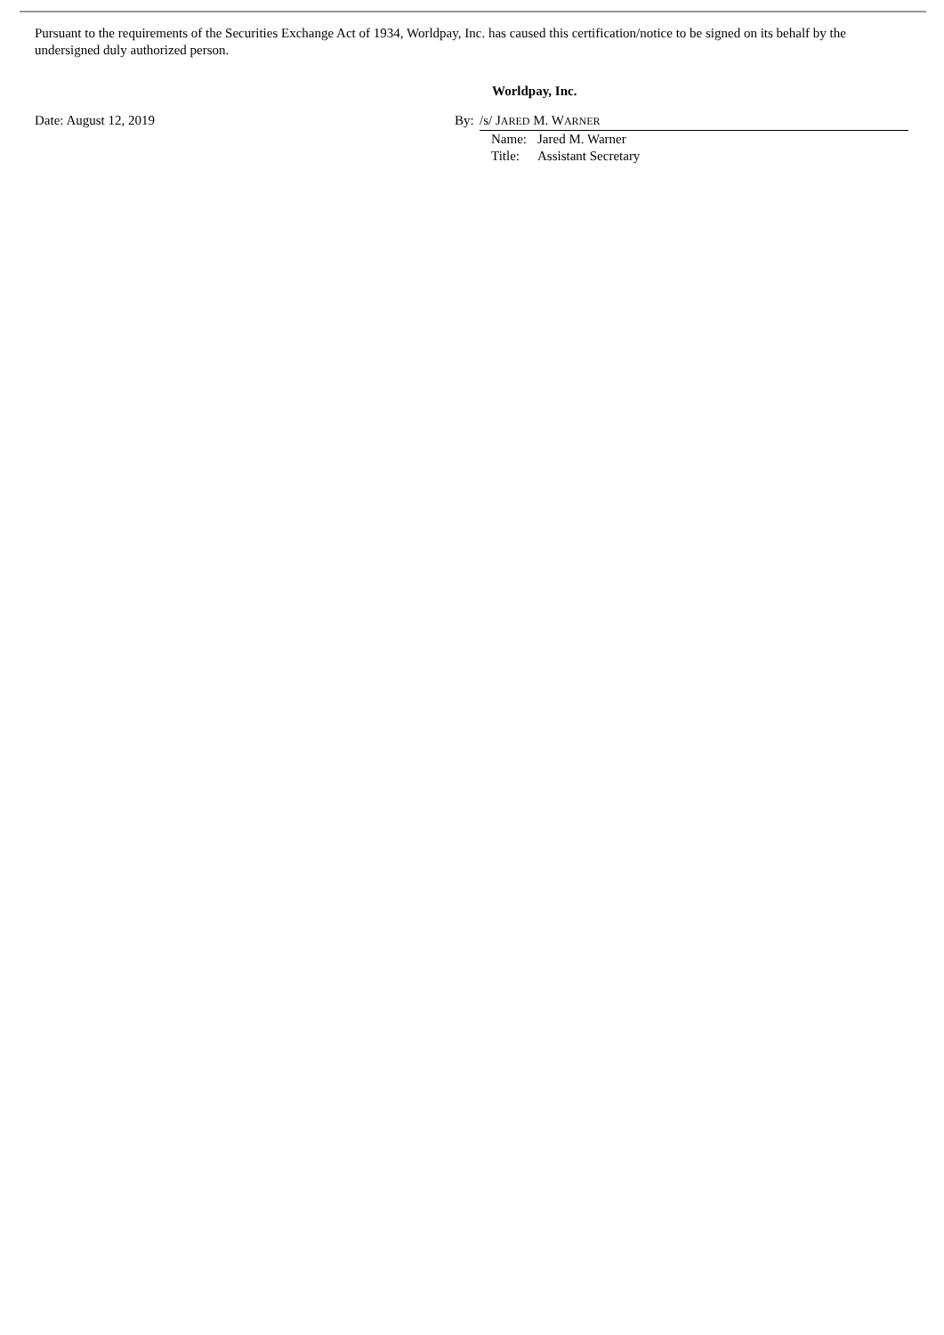Pursuant to the requirements of the Securities Exchange Act of 1934, Worldpay, Inc. has caused this certification/notice to be signed on its behalf by the undersigned duly authorized person.
Worldpay, Inc.
Date: August 12, 2019 By: /s/ JARED M. WARNER
| Name: | Jared M. Warner |
| Title: | Assistant Secretary |